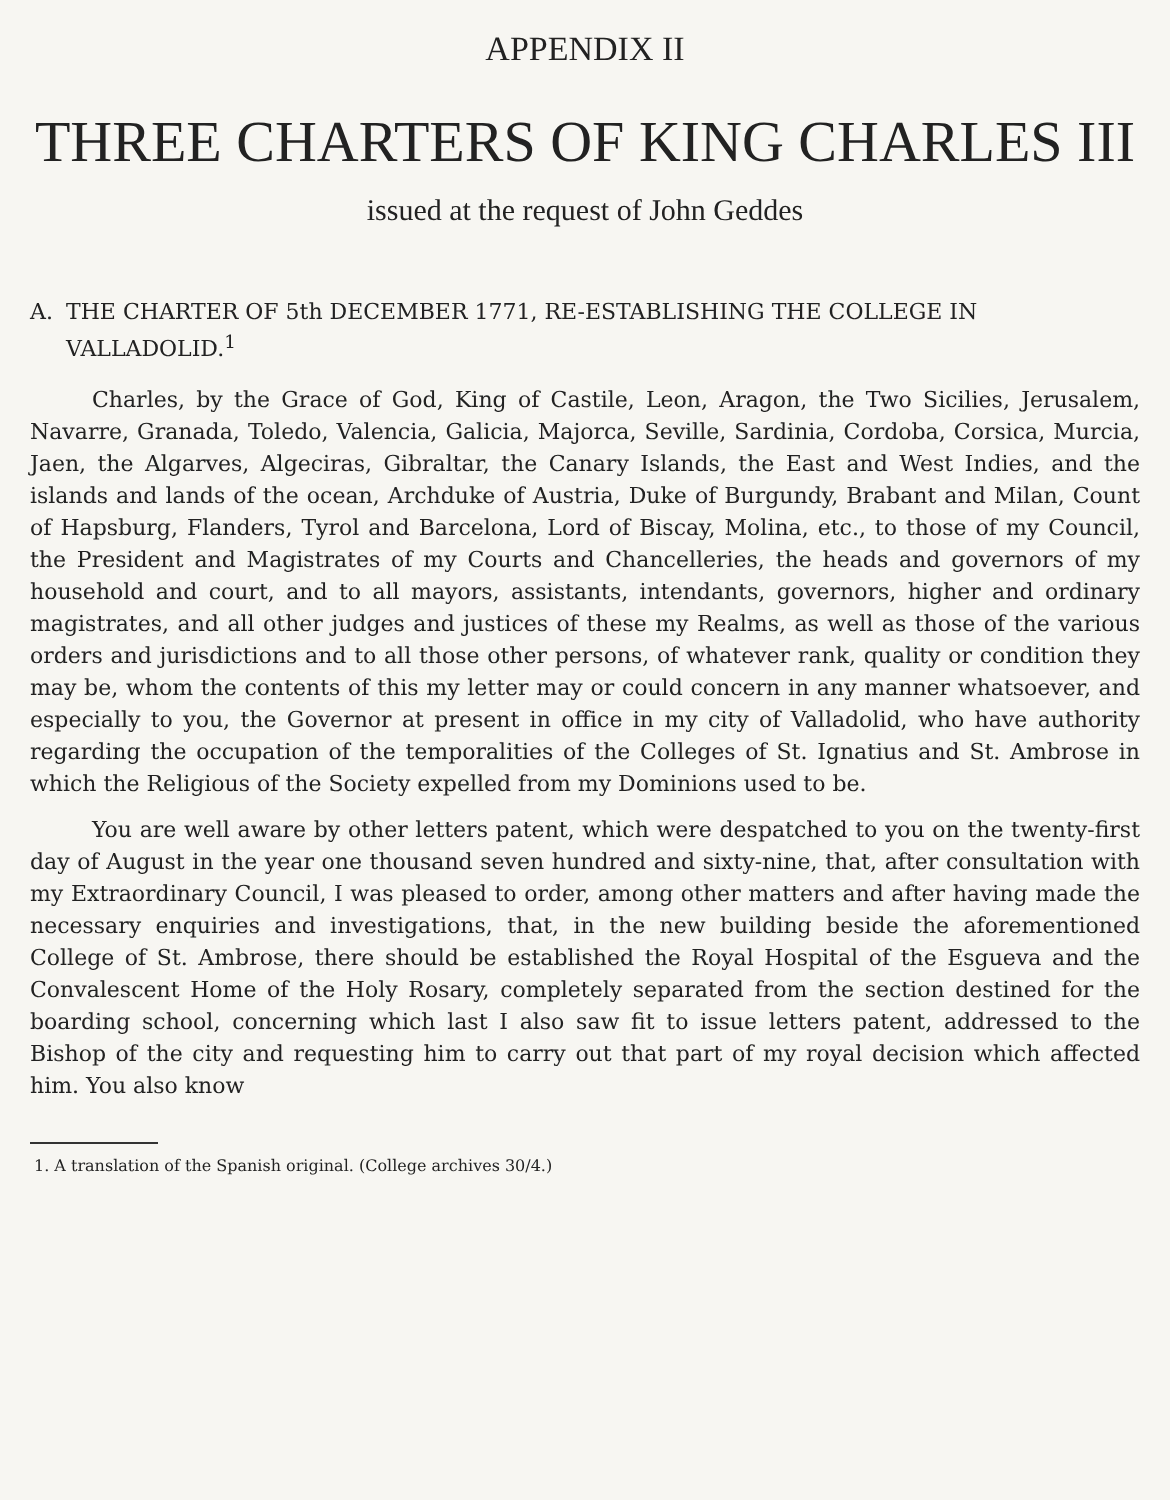APPENDIX II
THREE CHARTERS OF KING CHARLES III
issued at the request of John Geddes
A. THE CHARTER OF 5th DECEMBER 1771, RE-ESTABLISHING THE COLLEGE IN VALLADOLID.<sup>1</sup>
Charles, by the Grace of God, King of Castile, Leon, Aragon, the Two Sicilies, Jerusalem, Navarre, Granada, Toledo, Valencia, Galicia, Majorca, Seville, Sardinia, Cordoba, Corsica, Murcia, Jaen, the Algarves, Algeciras, Gibraltar, the Canary Islands, the East and West Indies, and the islands and lands of the ocean, Archduke of Austria, Duke of Burgundy, Brabant and Milan, Count of Hapsburg, Flanders, Tyrol and Barcelona, Lord of Biscay, Molina, etc., to those of my Council, the President and Magistrates of my Courts and Chancelleries, the heads and governors of my household and court, and to all mayors, assistants, intendants, governors, higher and ordinary magistrates, and all other judges and justices of these my Realms, as well as those of the various orders and jurisdictions and to all those other persons, of whatever rank, quality or condition they may be, whom the contents of this my letter may or could concern in any manner whatsoever, and especially to you, the Governor at present in office in my city of Valladolid, who have authority regarding the occupation of the temporalities of the Colleges of St. Ignatius and St. Ambrose in which the Religious of the Society expelled from my Dominions used to be.
You are well aware by other letters patent, which were despatched to you on the twenty-first day of August in the year one thousand seven hundred and sixty-nine, that, after consultation with my Extraordinary Council, I was pleased to order, among other matters and after having made the necessary enquiries and investigations, that, in the new building beside the aforementioned College of St. Ambrose, there should be established the Royal Hospital of the Esgueva and the Convalescent Home of the Holy Rosary, completely separated from the section destined for the boarding school, concerning which last I also saw fit to issue letters patent, addressed to the Bishop of the city and requesting him to carry out that part of my royal decision which affected him. You also know
1. A translation of the Spanish original. (College archives 30/4.)